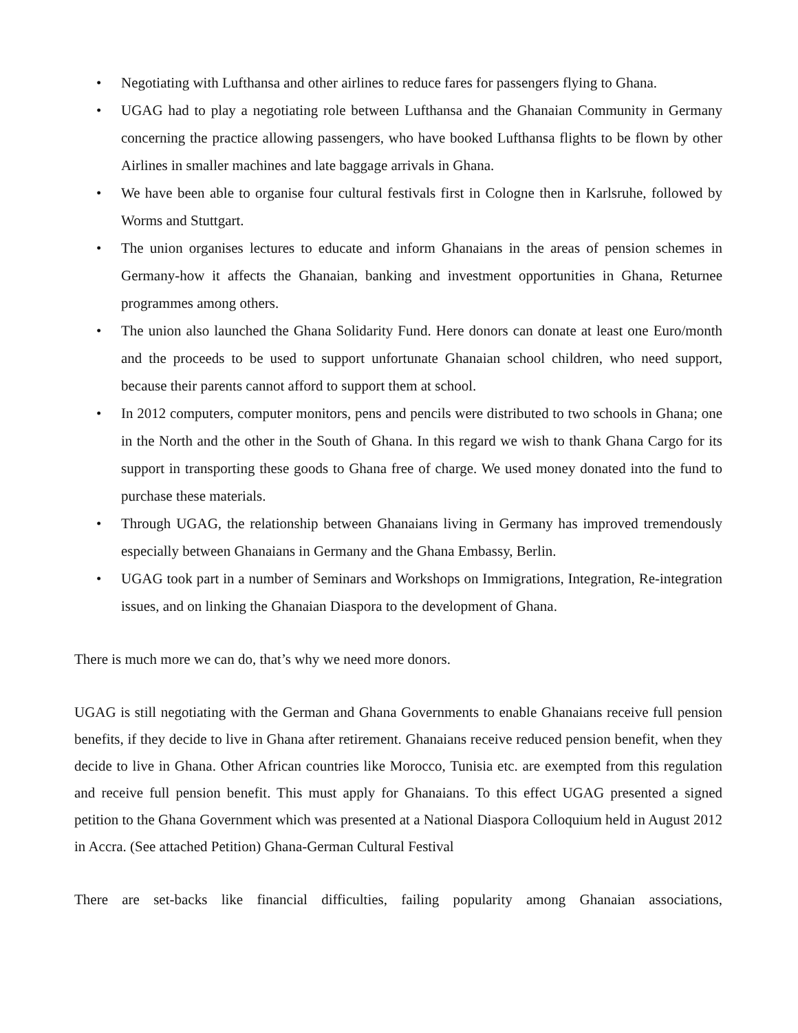• Negotiating with Lufthansa and other airlines to reduce fares for passengers flying to Ghana.
• UGAG had to play a negotiating role between Lufthansa and the Ghanaian Community in Germany concerning the practice allowing passengers, who have booked Lufthansa flights to be flown by other Airlines in smaller machines and late baggage arrivals in Ghana.
• We have been able to organise four cultural festivals first in Cologne then in Karlsruhe, followed by Worms and Stuttgart.
• The union organises lectures to educate and inform Ghanaians in the areas of pension schemes in Germany-how it affects the Ghanaian, banking and investment opportunities in Ghana, Returnee programmes among others.
• The union also launched the Ghana Solidarity Fund. Here donors can donate at least one Euro/month and the proceeds to be used to support unfortunate Ghanaian school children, who need support, because their parents cannot afford to support them at school.
• In 2012 computers, computer monitors, pens and pencils were distributed to two schools in Ghana; one in the North and the other in the South of Ghana. In this regard we wish to thank Ghana Cargo for its support in transporting these goods to Ghana free of charge. We used money donated into the fund to purchase these materials.
• Through UGAG, the relationship between Ghanaians living in Germany has improved tremendously especially between Ghanaians in Germany and the Ghana Embassy, Berlin.
• UGAG took part in a number of Seminars and Workshops on Immigrations, Integration, Re-integration issues, and on linking the Ghanaian Diaspora to the development of Ghana.
There is much more we can do, that’s why we need more donors.
UGAG is still negotiating with the German and Ghana Governments to enable Ghanaians receive full pension benefits, if they decide to live in Ghana after retirement. Ghanaians receive reduced pension benefit, when they decide to live in Ghana. Other African countries like Morocco, Tunisia etc. are exempted from this regulation and receive full pension benefit. This must apply for Ghanaians. To this effect UGAG presented a signed petition to the Ghana Government which was presented at a National Diaspora Colloquium held in August 2012 in Accra. (See attached Petition) Ghana-German Cultural Festival
There are set-backs like financial difficulties, failing popularity among Ghanaian associations,